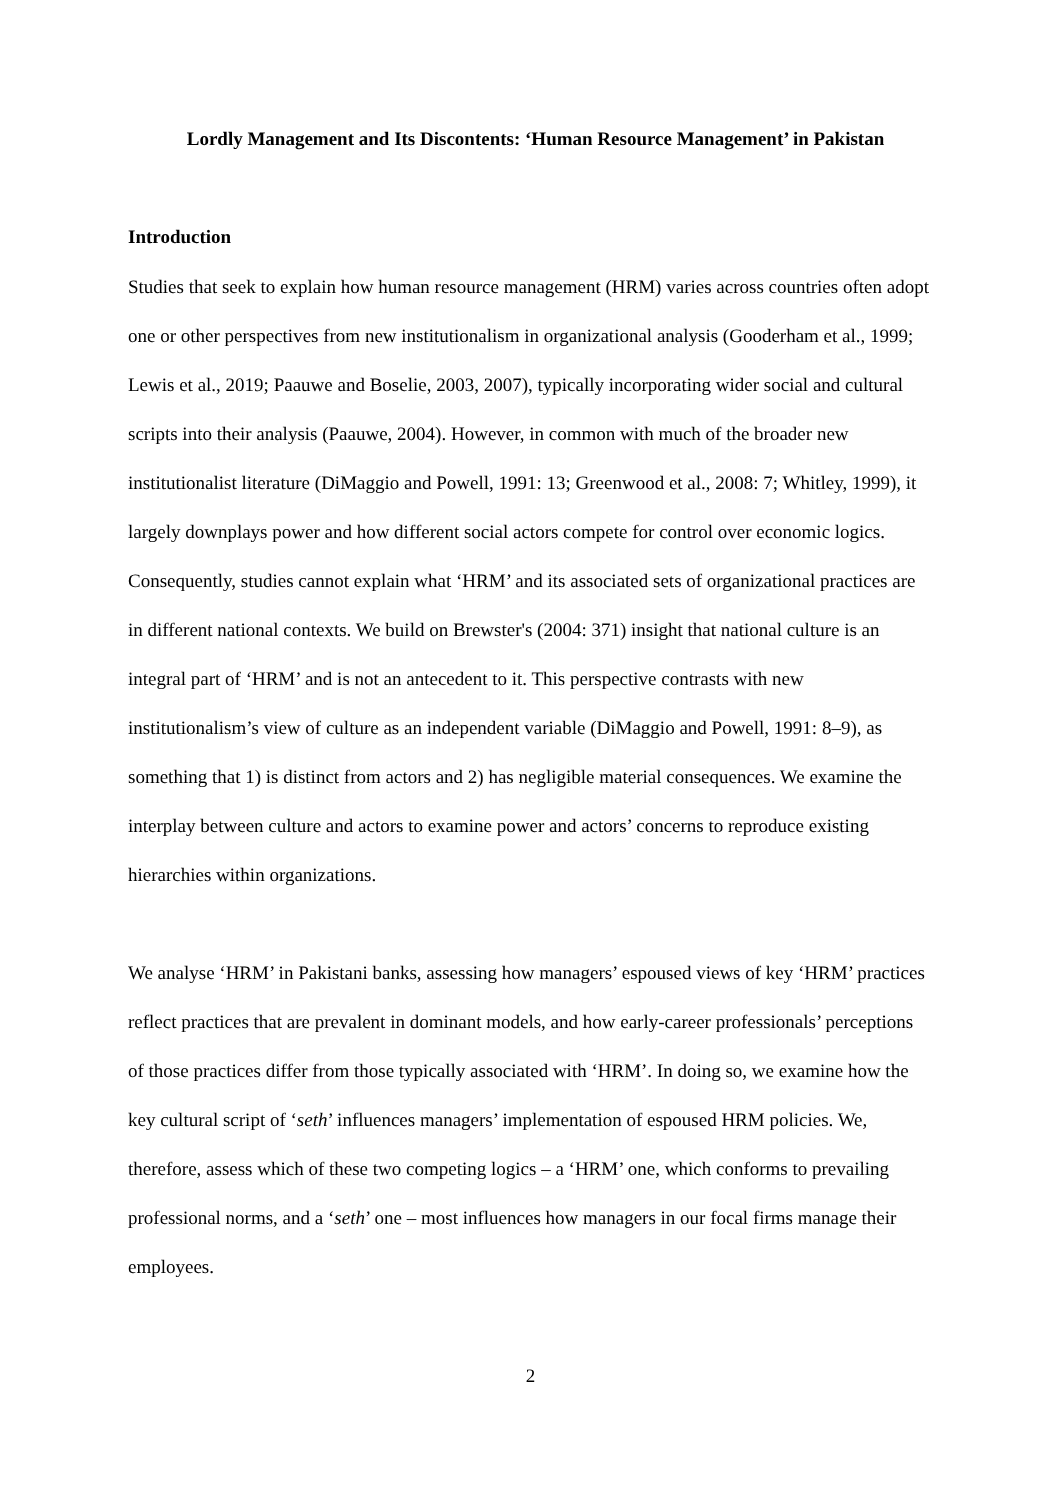Lordly Management and Its Discontents: ‘Human Resource Management’ in Pakistan
Introduction
Studies that seek to explain how human resource management (HRM) varies across countries often adopt one or other perspectives from new institutionalism in organizational analysis (Gooderham et al., 1999; Lewis et al., 2019; Paauwe and Boselie, 2003, 2007), typically incorporating wider social and cultural scripts into their analysis (Paauwe, 2004). However, in common with much of the broader new institutionalist literature (DiMaggio and Powell, 1991: 13; Greenwood et al., 2008: 7; Whitley, 1999), it largely downplays power and how different social actors compete for control over economic logics. Consequently, studies cannot explain what ‘HRM’ and its associated sets of organizational practices are in different national contexts. We build on Brewster's (2004: 371) insight that national culture is an integral part of ‘HRM’ and is not an antecedent to it. This perspective contrasts with new institutionalism’s view of culture as an independent variable (DiMaggio and Powell, 1991: 8–9), as something that 1) is distinct from actors and 2) has negligible material consequences. We examine the interplay between culture and actors to examine power and actors’ concerns to reproduce existing hierarchies within organizations.
We analyse ‘HRM’ in Pakistani banks, assessing how managers’ espoused views of key ‘HRM’ practices reflect practices that are prevalent in dominant models, and how early-career professionals’ perceptions of those practices differ from those typically associated with ‘HRM’. In doing so, we examine how the key cultural script of ‘seth’ influences managers’ implementation of espoused HRM policies. We, therefore, assess which of these two competing logics – a ‘HRM’ one, which conforms to prevailing professional norms, and a ‘seth’ one – most influences how managers in our focal firms manage their employees.
2